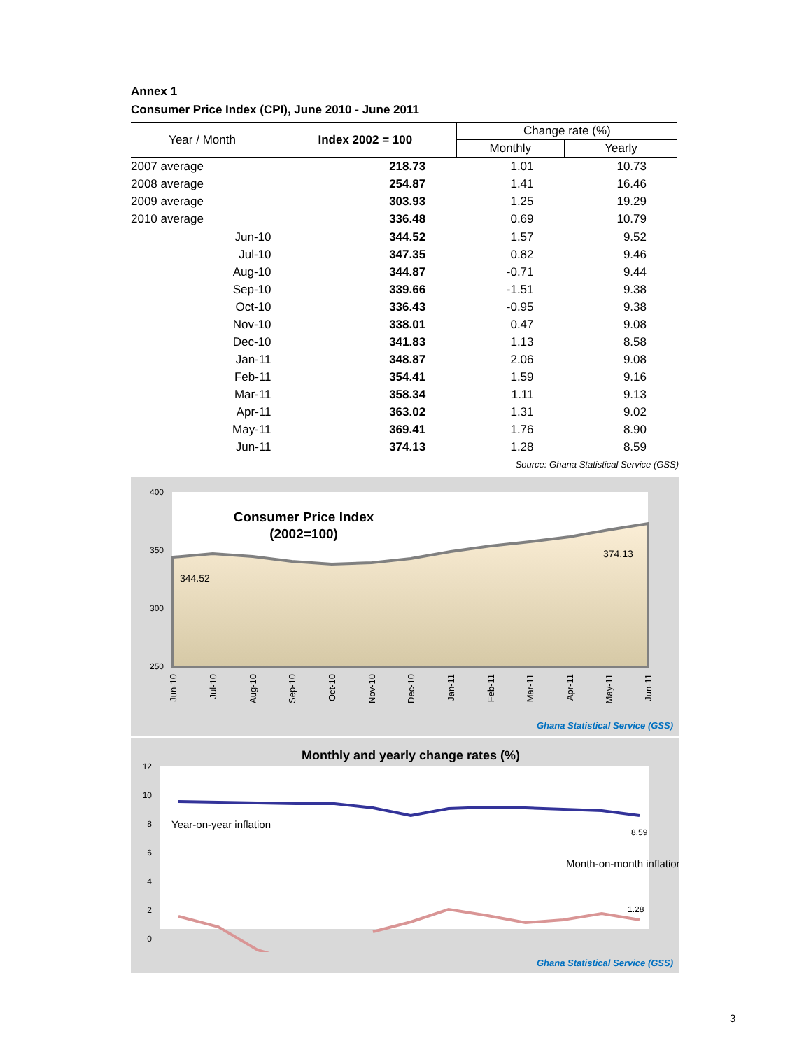Annex 1
Consumer Price Index (CPI), June 2010 - June 2011
| Year / Month | Index 2002 = 100 | Change rate (%) | |
| --- | --- | --- | --- |
| | | Monthly | Yearly |
| 2007 average | 218.73 | 1.01 | 10.73 |
| 2008 average | 254.87 | 1.41 | 16.46 |
| 2009 average | 303.93 | 1.25 | 19.29 |
| 2010 average | 336.48 | 0.69 | 10.79 |
| Jun-10 | 344.52 | 1.57 | 9.52 |
| Jul-10 | 347.35 | 0.82 | 9.46 |
| Aug-10 | 344.87 | -0.71 | 9.44 |
| Sep-10 | 339.66 | -1.51 | 9.38 |
| Oct-10 | 336.43 | -0.95 | 9.38 |
| Nov-10 | 338.01 | 0.47 | 9.08 |
| Dec-10 | 341.83 | 1.13 | 8.58 |
| Jan-11 | 348.87 | 2.06 | 9.08 |
| Feb-11 | 354.41 | 1.59 | 9.16 |
| Mar-11 | 358.34 | 1.11 | 9.13 |
| Apr-11 | 363.02 | 1.31 | 9.02 |
| May-11 | 369.41 | 1.76 | 8.90 |
| Jun-11 | 374.13 | 1.28 | 8.59 |
Source: Ghana Statistical Service (GSS)
400
350
300
250
Consumer Price Index
(2002=100)
344.52
374.13
Jun-10
Jul-10
Aug-10
Sep-10
Oct-10
Nov-10
Dec-10
Jan-11
Feb-11
Mar-11
Apr-11
May-11
Jun-11
Ghana Statistical Service (GSS)
Monthly and yearly change rates (%)
12
10
8
6
4
2
0
Year-on-year inflation
Month-on-month inflation
8.59
1.28
Ghana Statistical Service (GSS)
3